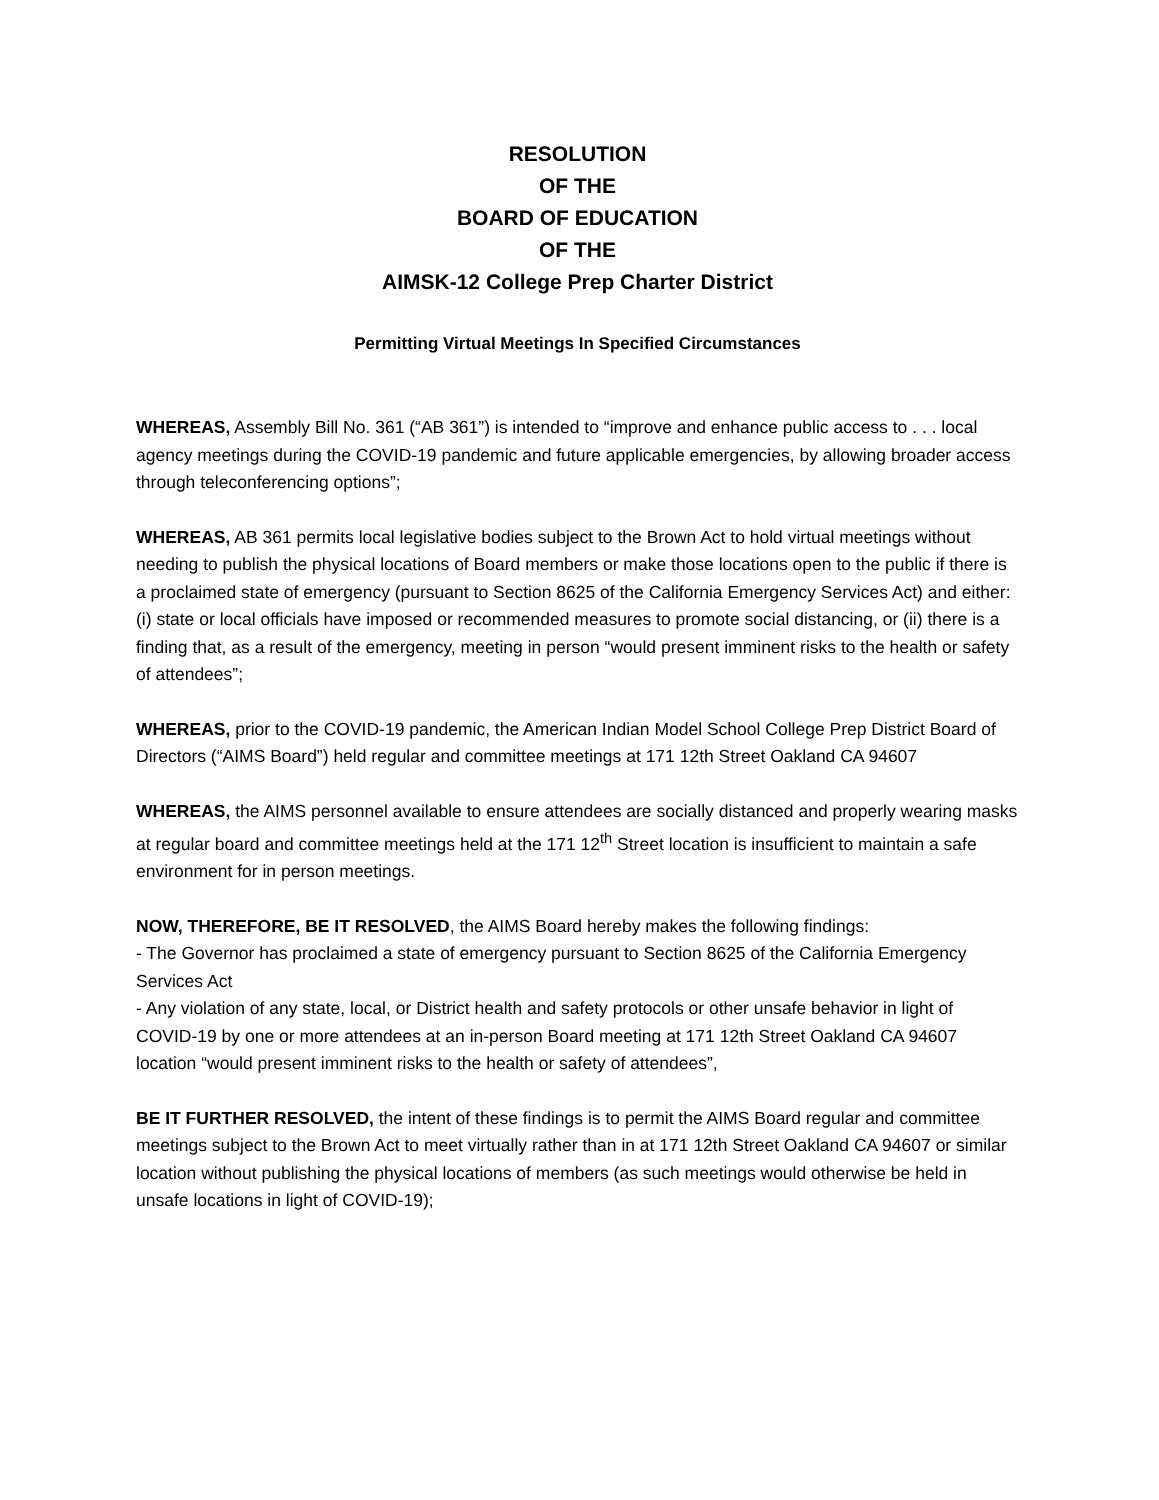RESOLUTION
OF THE
BOARD OF EDUCATION
OF THE
AIMSK-12 College Prep Charter District
Permitting Virtual Meetings In Specified Circumstances
WHEREAS, Assembly Bill No. 361 (“AB 361”) is intended to “improve and enhance public access to . . . local agency meetings during the COVID-19 pandemic and future applicable emergencies, by allowing broader access through teleconferencing options”;
WHEREAS, AB 361 permits local legislative bodies subject to the Brown Act to hold virtual meetings without needing to publish the physical locations of Board members or make those locations open to the public if there is a proclaimed state of emergency (pursuant to Section 8625 of the California Emergency Services Act) and either: (i) state or local officials have imposed or recommended measures to promote social distancing, or (ii) there is a finding that, as a result of the emergency, meeting in person “would present imminent risks to the health or safety of attendees”;
WHEREAS, prior to the COVID-19 pandemic, the American Indian Model School College Prep District Board of Directors (“AIMS Board”) held regular and committee meetings at 171 12th Street Oakland CA 94607
WHEREAS, the AIMS personnel available to ensure attendees are socially distanced and properly wearing masks at regular board and committee meetings held at the 171 12<sup>th</sup> Street location is insufficient to maintain a safe environment for in person meetings.
NOW, THEREFORE, BE IT RESOLVED, the AIMS Board hereby makes the following findings:
- The Governor has proclaimed a state of emergency pursuant to Section 8625 of the California Emergency Services Act
- Any violation of any state, local, or District health and safety protocols or other unsafe behavior in light of COVID-19 by one or more attendees at an in-person Board meeting at 171 12th Street Oakland CA 94607 location “would present imminent risks to the health or safety of attendees”,
BE IT FURTHER RESOLVED, the intent of these findings is to permit the AIMS Board regular and committee meetings subject to the Brown Act to meet virtually rather than in at 171 12th Street Oakland CA 94607 or similar location without publishing the physical locations of members (as such meetings would otherwise be held in unsafe locations in light of COVID-19);